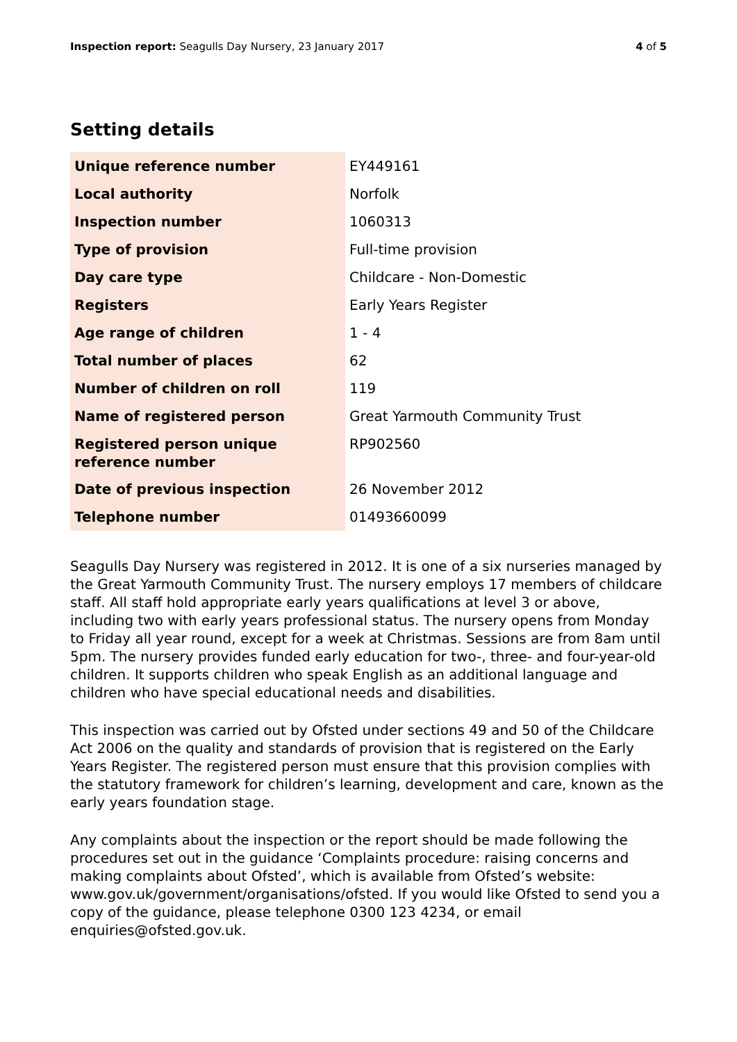Inspection report: Seagulls Day Nursery, 23 January 2017 4 of 5
Setting details
| Unique reference number | EY449161 |
| Local authority | Norfolk |
| Inspection number | 1060313 |
| Type of provision | Full-time provision |
| Day care type | Childcare - Non-Domestic |
| Registers | Early Years Register |
| Age range of children | 1 - 4 |
| Total number of places | 62 |
| Number of children on roll | 119 |
| Name of registered person | Great Yarmouth Community Trust |
| Registered person unique reference number | RP902560 |
| Date of previous inspection | 26 November 2012 |
| Telephone number | 01493660099 |
Seagulls Day Nursery was registered in 2012. It is one of a six nurseries managed by the Great Yarmouth Community Trust. The nursery employs 17 members of childcare staff. All staff hold appropriate early years qualifications at level 3 or above, including two with early years professional status. The nursery opens from Monday to Friday all year round, except for a week at Christmas. Sessions are from 8am until 5pm. The nursery provides funded early education for two-, three- and four-year-old children. It supports children who speak English as an additional language and children who have special educational needs and disabilities.
This inspection was carried out by Ofsted under sections 49 and 50 of the Childcare Act 2006 on the quality and standards of provision that is registered on the Early Years Register. The registered person must ensure that this provision complies with the statutory framework for children’s learning, development and care, known as the early years foundation stage.
Any complaints about the inspection or the report should be made following the procedures set out in the guidance ‘Complaints procedure: raising concerns and making complaints about Ofsted’, which is available from Ofsted’s website: www.gov.uk/government/organisations/ofsted. If you would like Ofsted to send you a copy of the guidance, please telephone 0300 123 4234, or email enquiries@ofsted.gov.uk.